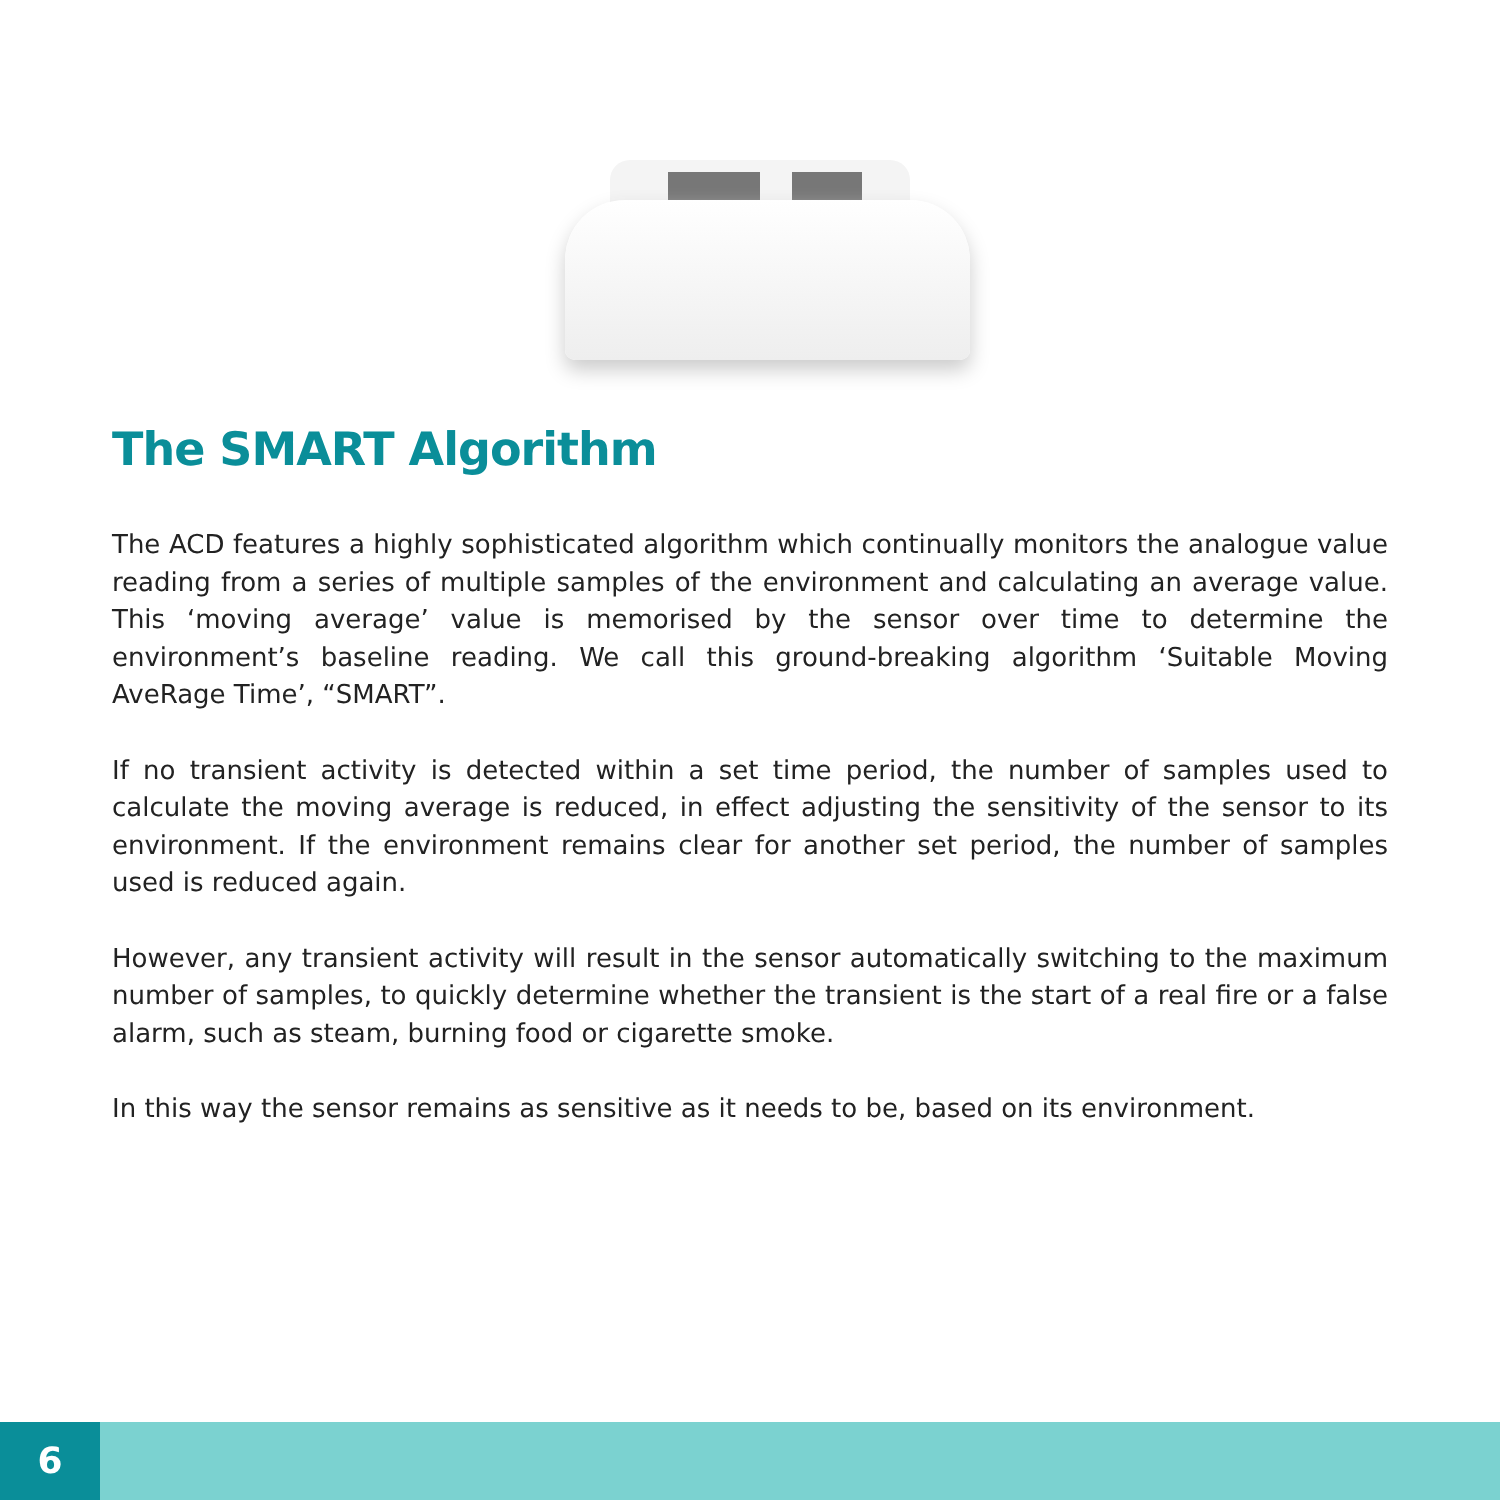The SMART Algorithm
The ACD features a highly sophisticated algorithm which continually monitors the analogue value reading from a series of multiple samples of the environment and calculating an average value. This ‘moving average’ value is memorised by the sensor over time to determine the environment’s baseline reading. We call this ground-breaking algorithm ‘Suitable Moving AveRage Time’, “SMART”.
If no transient activity is detected within a set time period, the number of samples used to calculate the moving average is reduced, in effect adjusting the sensitivity of the sensor to its environment. If the environment remains clear for another set period, the number of samples used is reduced again.
However, any transient activity will result in the sensor automatically switching to the maximum number of samples, to quickly determine whether the transient is the start of a real fire or a false alarm, such as steam, burning food or cigarette smoke.
In this way the sensor remains as sensitive as it needs to be, based on its environment.
6